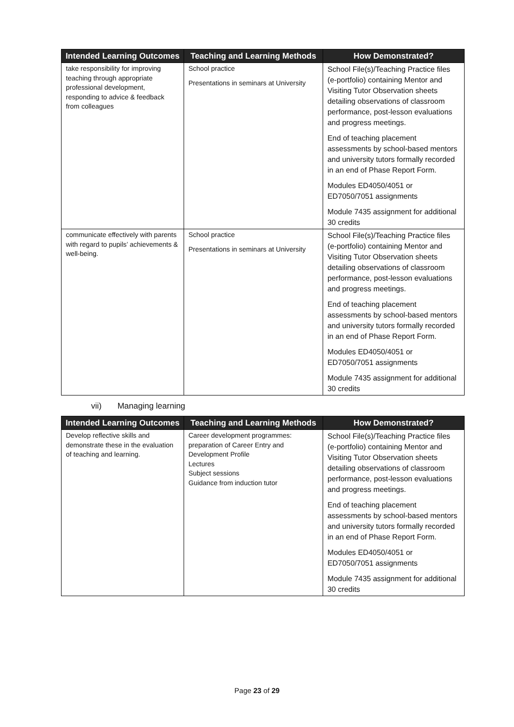| Intended Learning Outcomes | Teaching and Learning Methods | How Demonstrated? |
| --- | --- | --- |
| take responsibility for improving teaching through appropriate professional development, responding to advice & feedback from colleagues | School practice Presentations in seminars at University | School File(s)/Teaching Practice files (e-portfolio) containing Mentor and Visiting Tutor Observation sheets detailing observations of classroom performance, post-lesson evaluations and progress meetings. End of teaching placement assessments by school-based mentors and university tutors formally recorded in an end of Phase Report Form. Modules ED4050/4051 or ED7050/7051 assignments Module 7435 assignment for additional 30 credits |
| communicate effectively with parents with regard to pupils’ achievements & well-being. | School practice Presentations in seminars at University | School File(s)/Teaching Practice files (e-portfolio) containing Mentor and Visiting Tutor Observation sheets detailing observations of classroom performance, post-lesson evaluations and progress meetings. End of teaching placement assessments by school-based mentors and university tutors formally recorded in an end of Phase Report Form. Modules ED4050/4051 or ED7050/7051 assignments Module 7435 assignment for additional 30 credits |
vii) Managing learning
| Intended Learning Outcomes | Teaching and Learning Methods | How Demonstrated? |
| --- | --- | --- |
| Develop reflective skills and demonstrate these in the evaluation of teaching and learning. | Career development programmes: preparation of Career Entry and Development Profile Lectures Subject sessions Guidance from induction tutor | School File(s)/Teaching Practice files (e-portfolio) containing Mentor and Visiting Tutor Observation sheets detailing observations of classroom performance, post-lesson evaluations and progress meetings. End of teaching placement assessments by school-based mentors and university tutors formally recorded in an end of Phase Report Form. Modules ED4050/4051 or ED7050/7051 assignments Module 7435 assignment for additional 30 credits |
Page 23 of 29